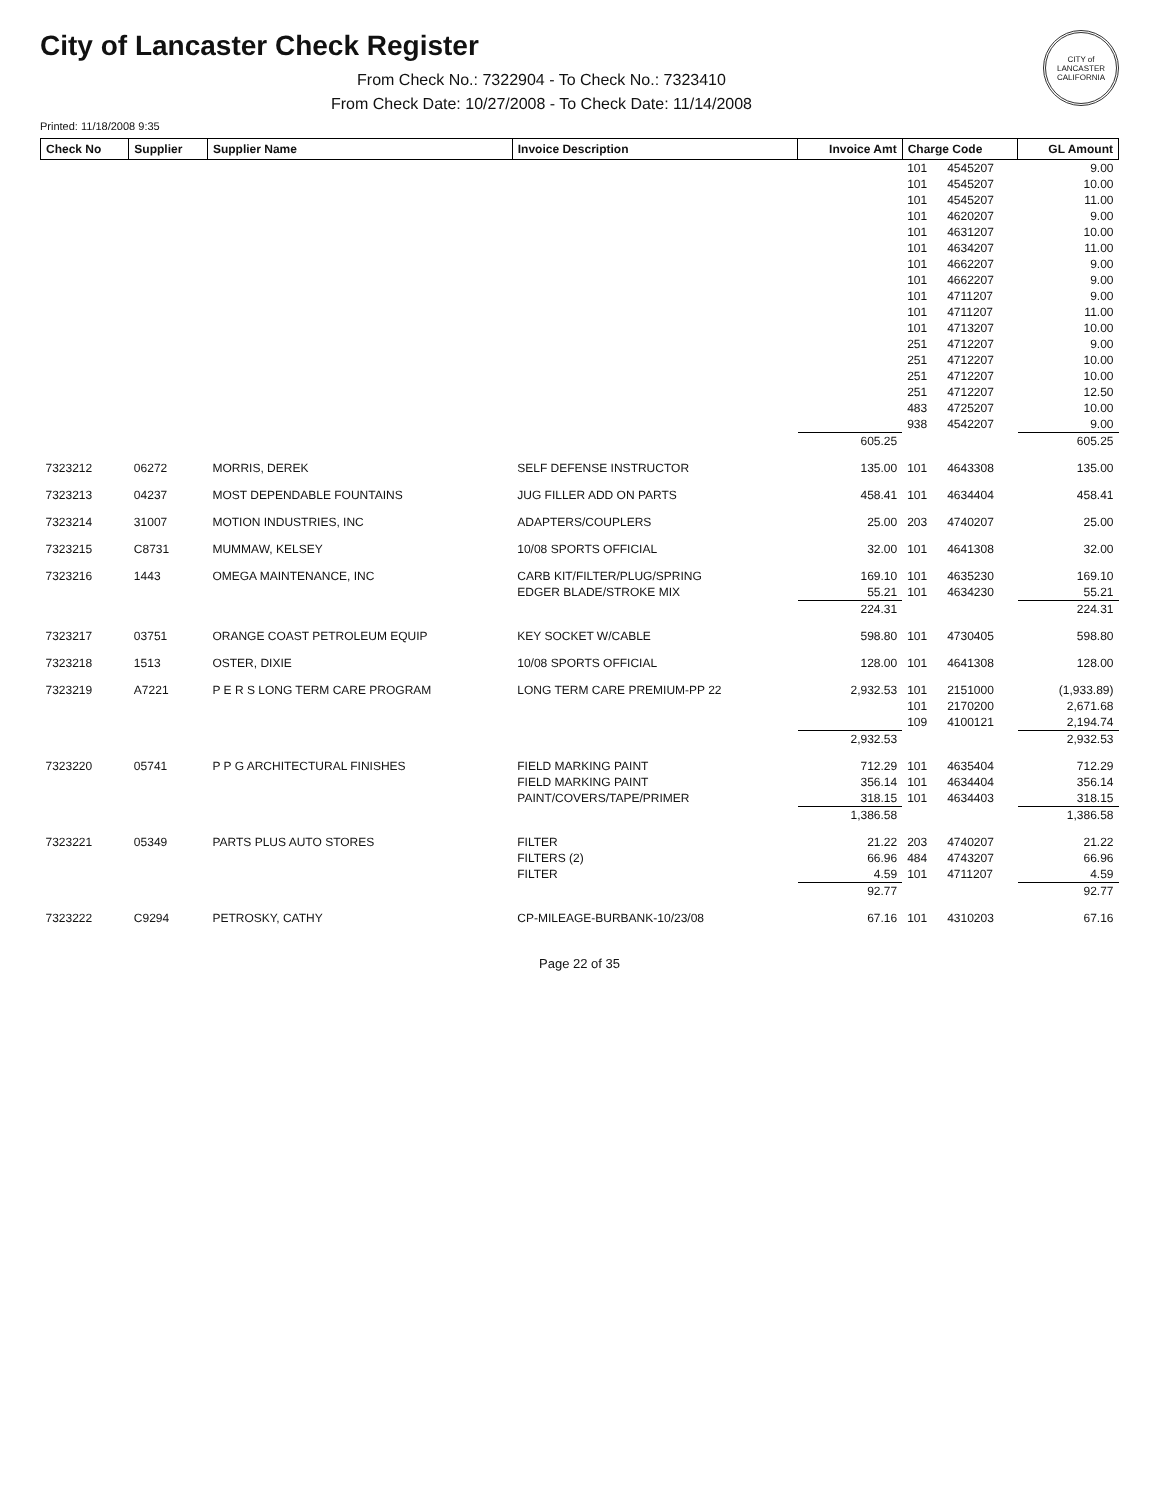CITY of LANCASTER CALIFORNIA
City of Lancaster Check Register
From Check No.: 7322904 - To Check No.: 7323410
From Check Date: 10/27/2008 - To Check Date: 11/14/2008
Printed: 11/18/2008 9:35
| Check No | Supplier | Supplier Name | Invoice Description | Invoice Amt | Charge Code | | GL Amount |
| --- | --- | --- | --- | --- | --- | --- | --- |
| | | | | | 101 | 4545207 | 9.00 |
| | | | | | 101 | 4545207 | 10.00 |
| | | | | | 101 | 4545207 | 11.00 |
| | | | | | 101 | 4620207 | 9.00 |
| | | | | | 101 | 4631207 | 10.00 |
| | | | | | 101 | 4634207 | 11.00 |
| | | | | | 101 | 4662207 | 9.00 |
| | | | | | 101 | 4662207 | 9.00 |
| | | | | | 101 | 4711207 | 9.00 |
| | | | | | 101 | 4711207 | 11.00 |
| | | | | | 101 | 4713207 | 10.00 |
| | | | | | 251 | 4712207 | 9.00 |
| | | | | | 251 | 4712207 | 10.00 |
| | | | | | 251 | 4712207 | 10.00 |
| | | | | | 251 | 4712207 | 12.50 |
| | | | | | 483 | 4725207 | 10.00 |
| | | | | | 938 | 4542207 | 9.00 |
| | | | | 605.25 | | | 605.25 |
| 7323212 | 06272 | MORRIS, DEREK | SELF DEFENSE INSTRUCTOR | 135.00 | 101 | 4643308 | 135.00 |
| 7323213 | 04237 | MOST DEPENDABLE FOUNTAINS | JUG FILLER ADD ON PARTS | 458.41 | 101 | 4634404 | 458.41 |
| 7323214 | 31007 | MOTION INDUSTRIES, INC | ADAPTERS/COUPLERS | 25.00 | 203 | 4740207 | 25.00 |
| 7323215 | C8731 | MUMMAW, KELSEY | 10/08 SPORTS OFFICIAL | 32.00 | 101 | 4641308 | 32.00 |
| 7323216 | 1443 | OMEGA MAINTENANCE, INC | CARB KIT/FILTER/PLUG/SPRING | 169.10 | 101 | 4635230 | 169.10 |
| | | | EDGER BLADE/STROKE MIX | 55.21 | 101 | 4634230 | 55.21 |
| | | | | 224.31 | | | 224.31 |
| 7323217 | 03751 | ORANGE COAST PETROLEUM EQUIP | KEY SOCKET W/CABLE | 598.80 | 101 | 4730405 | 598.80 |
| 7323218 | 1513 | OSTER, DIXIE | 10/08 SPORTS OFFICIAL | 128.00 | 101 | 4641308 | 128.00 |
| 7323219 | A7221 | P E R S LONG TERM CARE PROGRAM | LONG TERM CARE PREMIUM-PP 22 | 2,932.53 | 101 | 2151000 | (1,933.89) |
| | | | | | 101 | 2170200 | 2,671.68 |
| | | | | | 109 | 4100121 | 2,194.74 |
| | | | | 2,932.53 | | | 2,932.53 |
| 7323220 | 05741 | P P G ARCHITECTURAL FINISHES | FIELD MARKING PAINT | 712.29 | 101 | 4635404 | 712.29 |
| | | | FIELD MARKING PAINT | 356.14 | 101 | 4634404 | 356.14 |
| | | | PAINT/COVERS/TAPE/PRIMER | 318.15 | 101 | 4634403 | 318.15 |
| | | | | 1,386.58 | | | 1,386.58 |
| 7323221 | 05349 | PARTS PLUS AUTO STORES | FILTER | 21.22 | 203 | 4740207 | 21.22 |
| | | | FILTERS (2) | 66.96 | 484 | 4743207 | 66.96 |
| | | | FILTER | 4.59 | 101 | 4711207 | 4.59 |
| | | | | 92.77 | | | 92.77 |
| 7323222 | C9294 | PETROSKY, CATHY | CP-MILEAGE-BURBANK-10/23/08 | 67.16 | 101 | 4310203 | 67.16 |
Page 22 of 35